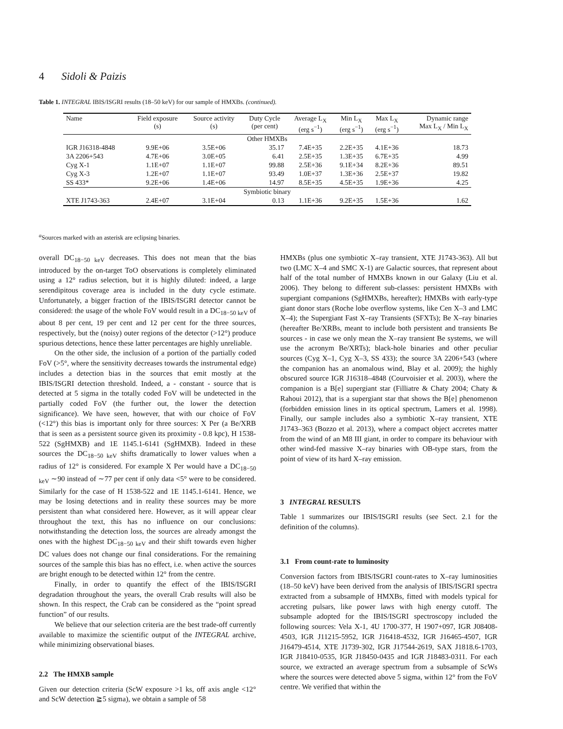4 Sidoli & Paizis
Table 1. INTEGRAL IBIS/ISGRI results (18–50 keV) for our sample of HMXBs. (continued).
| Name | Field exposure (s) | Source activity (s) | Duty Cycle (per cent) | Average L<sub>X</sub> (erg s<sup>−1</sup>) | Min L<sub>X</sub> (erg s<sup>−1</sup>) | Max L<sub>X</sub> (erg s<sup>−1</sup>) | Dynamic range Max L<sub>X</sub> / Min L<sub>X</sub> |
| --- | --- | --- | --- | --- | --- | --- | --- |
| Other HMXBs | | | | | | | |
| IGR J16318-4848 | 9.9E+06 | 3.5E+06 | 35.17 | 7.4E+35 | 2.2E+35 | 4.1E+36 | 18.73 |
| 3A 2206+543 | 4.7E+06 | 3.0E+05 | 6.41 | 2.5E+35 | 1.3E+35 | 6.7E+35 | 4.99 |
| Cyg X-1 | 1.1E+07 | 1.1E+07 | 99.88 | 2.5E+36 | 9.1E+34 | 8.2E+36 | 89.51 |
| Cyg X-3 | 1.2E+07 | 1.1E+07 | 93.49 | 1.0E+37 | 1.3E+36 | 2.5E+37 | 19.82 |
| SS 433* | 9.2E+06 | 1.4E+06 | 14.97 | 8.5E+35 | 4.5E+35 | 1.9E+36 | 4.25 |
| Symbiotic binary | | | | | | | |
| XTE J1743-363 | 2.4E+07 | 3.1E+04 | 0.13 | 1.1E+36 | 9.2E+35 | 1.5E+36 | 1.62 |
<sup>a</sup> Sources marked with an asterisk are eclipsing binaries.
overall DC<sub>18−50 keV</sub> decreases. This does not mean that the bias introduced by the on-target ToO observations is completely eliminated using a 12° radius selection, but it is highly diluted: indeed, a large serendipitous coverage area is included in the duty cycle estimate. Unfortunately, a bigger fraction of the IBIS/ISGRI detector cannot be considered: the usage of the whole FoV would result in a DC<sub>18−50 keV</sub> of about 8 per cent, 19 per cent and 12 per cent for the three sources, respectively, but the (noisy) outer regions of the detector (>12°) produce spurious detections, hence these latter percentages are highly unreliable.
On the other side, the inclusion of a portion of the partially coded FoV (>5°, where the sensitivity decreases towards the instrumental edge) includes a detection bias in the sources that emit mostly at the IBIS/ISGRI detection threshold. Indeed, a - constant - source that is detected at 5 sigma in the totally coded FoV will be undetected in the partially coded FoV (the further out, the lower the detection significance). We have seen, however, that with our choice of FoV (<12°) this bias is important only for three sources: X Per (a Be/XRB that is seen as a persistent source given its proximity - 0.8 kpc), H 1538-522 (SgHMXB) and 1E 1145.1-6141 (SgHMXB). Indeed in these sources the DC<sub>18−50 keV</sub> shifts dramatically to lower values when a radius of 12° is considered. For example X Per would have a DC<sub>18−50 keV</sub> ∼90 instead of ∼77 per cent if only data <5° were to be considered. Similarly for the case of H 1538-522 and 1E 1145.1-6141. Hence, we may be losing detections and in reality these sources may be more persistent than what considered here. However, as it will appear clear throughout the text, this has no influence on our conclusions: notwithstanding the detection loss, the sources are already amongst the ones with the highest DC<sub>18−50 keV</sub> and their shift towards even higher DC values does not change our final considerations. For the remaining sources of the sample this bias has no effect, i.e. when active the sources are bright enough to be detected within 12° from the centre.
Finally, in order to quantify the effect of the IBIS/ISGRI degradation throughout the years, the overall Crab results will also be shown. In this respect, the Crab can be considered as the “point spread function” of our results.
We believe that our selection criteria are the best trade-off currently available to maximize the scientific output of the INTEGRAL archive, while minimizing observational biases.
2.2 The HMXB sample
Given our detection criteria (ScW exposure >1 ks, off axis angle <12° and ScW detection ≧5 sigma), we obtain a sample of 58
HMXBs (plus one symbiotic X–ray transient, XTE J1743-363). All but two (LMC X–4 and SMC X-1) are Galactic sources, that represent about half of the total number of HMXBs known in our Galaxy (Liu et al. 2006). They belong to different sub-classes: persistent HMXBs with supergiant companions (SgHMXBs, hereafter); HMXBs with early-type giant donor stars (Roche lobe overflow systems, like Cen X–3 and LMC X–4); the Supergiant Fast X–ray Transients (SFXTs); Be X–ray binaries (hereafter Be/XRBs, meant to include both persistent and transients Be sources - in case we only mean the X–ray transient Be systems, we will use the acronym Be/XRTs); black-hole binaries and other peculiar sources (Cyg X–1, Cyg X–3, SS 433); the source 3A 2206+543 (where the companion has an anomalous wind, Blay et al. 2009); the highly obscured source IGR J16318–4848 (Courvoisier et al. 2003), where the companion is a B[e] supergiant star (Filliatre & Chaty 2004; Chaty & Rahoui 2012), that is a supergiant star that shows the B[e] phenomenon (forbidden emission lines in its optical spectrum, Lamers et al. 1998). Finally, our sample includes also a symbiotic X–ray transient, XTE J1743–363 (Bozzo et al. 2013), where a compact object accretes matter from the wind of an M8 III giant, in order to compare its behaviour with other wind-fed massive X–ray binaries with OB-type stars, from the point of view of its hard X–ray emission.
3 INTEGRAL RESULTS
Table 1 summarizes our IBIS/ISGRI results (see Sect. 2.1 for the definition of the columns).
3.1 From count-rate to luminosity
Conversion factors from IBIS/ISGRI count-rates to X–ray luminosities (18–50 keV) have been derived from the analysis of IBIS/ISGRI spectra extracted from a subsample of HMXBs, fitted with models typical for accreting pulsars, like power laws with high energy cutoff. The subsample adopted for the IBIS/ISGRI spectroscopy included the following sources: Vela X-1, 4U 1700-377, H 1907+097, IGR J08408-4503, IGR J11215-5952, IGR J16418-4532, IGR J16465-4507, IGR J16479-4514, XTE J1739-302, IGR J17544-2619, SAX J1818.6-1703, IGR J18410-0535, IGR J18450-0435 and IGR J18483-0311. For each source, we extracted an average spectrum from a subsample of ScWs where the sources were detected above 5 sigma, within 12° from the FoV centre. We verified that within the